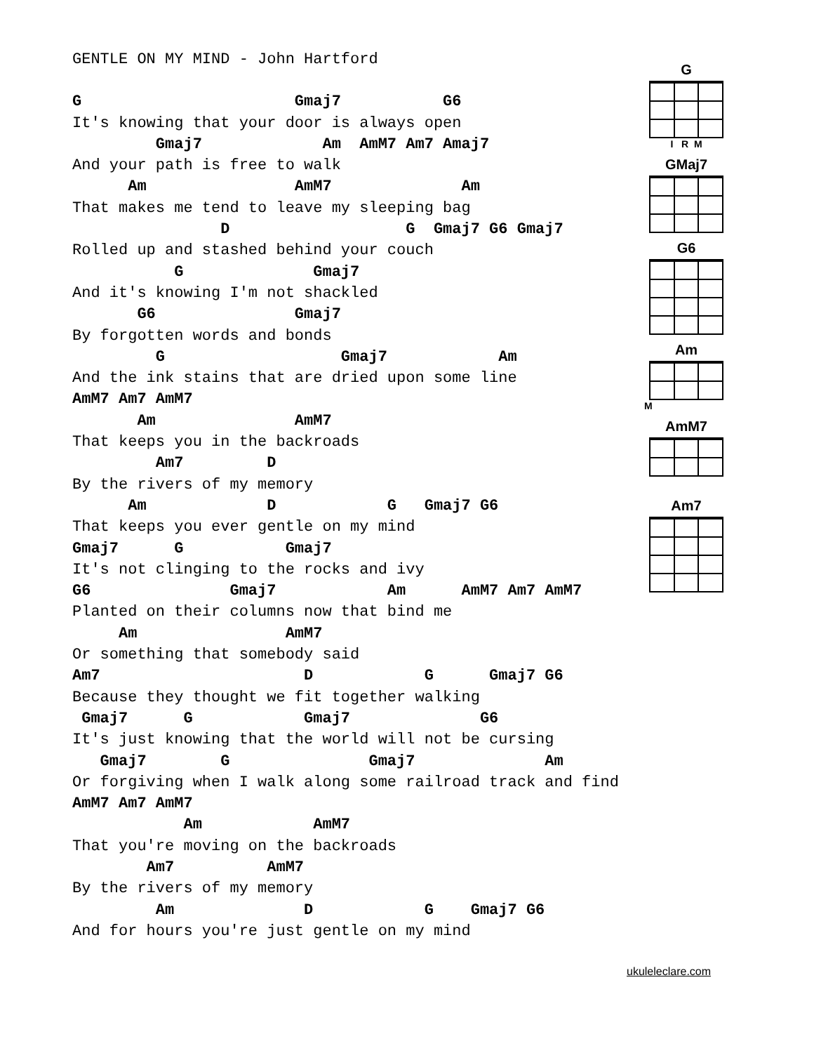GENTLE ON MY MIND - John Hartford
G                       Gmaj7           G6
It's knowing that your door is always open
         Gmaj7             Am  AmM7 Am7 Amaj7
And your path is free to walk
      Am                AmM7              Am
That makes me tend to leave my sleeping bag
                D                   G  Gmaj7 G6 Gmaj7
Rolled up and stashed behind your couch
           G              Gmaj7
And it's knowing I'm not shackled
       G6               Gmaj7
By forgotten words and bonds
         G                   Gmaj7            Am
And the ink stains that are dried upon some line
AmM7 Am7 AmM7
       Am               AmM7
That keeps you in the backroads
         Am7         D
By the rivers of my memory
      Am             D            G   Gmaj7 G6
That keeps you ever gentle on my mind
Gmaj7      G           Gmaj7
It's not clinging to the rocks and ivy
G6               Gmaj7            Am      AmM7 Am7 AmM7
Planted on their columns now that bind me
     Am                AmM7
Or something that somebody said
Am7                      D            G      Gmaj7 G6
Because they thought we fit together walking
 Gmaj7      G            Gmaj7              G6
It's just knowing that the world will not be cursing
   Gmaj7        G               Gmaj7              Am
Or forgiving when I walk along some railroad track and find
AmM7 Am7 AmM7
            Am            AmM7
That you're moving on the backroads
        Am7          AmM7
By the rivers of my memory
         Am              D            G    Gmaj7 G6
And for hours you're just gentle on my mind
G
I R M
GMaj7
G6
Am
M
AmM7
Am7
ukuleleclare.com